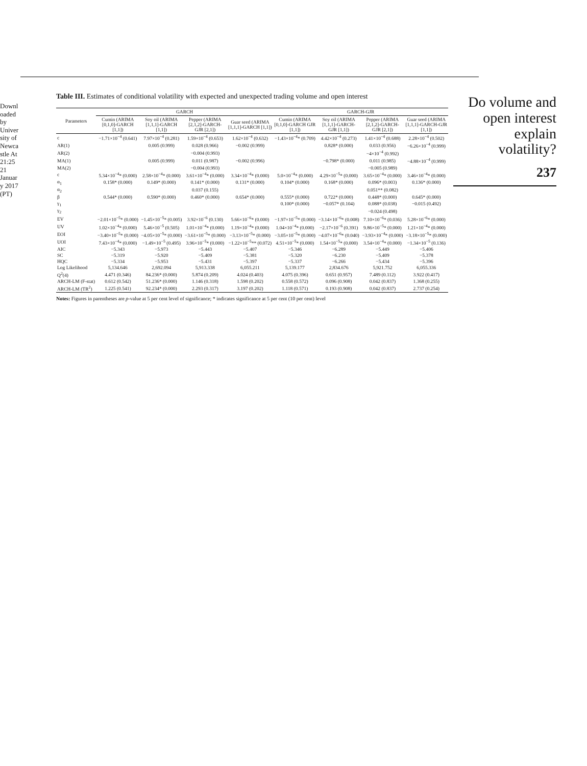Downloaded by University of Newcastle At 21:25 21 January 2017 (PT)
Table III. Estimates of conditional volatility with expected and unexpected trading volume and open interest
| Parameters | GARCH | | | | GARCH-GJR | | | |
| --- | --- | --- | --- | --- | --- | --- | --- | --- |
| | Cumin (ARIMA [0,1,0]-GARCH [1,1]) | Soy oil (ARIMA [1,1,1]-GARCH [1,1]) | Pepper (ARIMA [2,1,2]-GARCH-GJR [2,1]) | Guar seed (ARIMA [1,1,1]-GARCH [1,1]) | Cumin (ARIMA [0,1,0]-GARCH GJR [1,1]) | Soy oil (ARIMA [1,1,1]-GARCH-GJR [1,1]) | Pepper (ARIMA [2,1,2]-GARCH-GJR [2,1]) | Guar seed (ARIMA [1,1,1]-GARCH-GJR [1,1]) |
| c | −1.71×10<sup>−4</sup> (0.641) | 7.97×10<sup>−4</sup> (0.281) | 1.59×10<sup>−4</sup> (0.653) | 1.62×10<sup>−4</sup> (0.632) | −1.43×10<sup>−4</sup>* (0.709) | 4.42×10<sup>−4</sup> (0.273) | 1.41×10<sup>−4</sup> (0.688) | 2.28×10<sup>−4</sup> (0.502) |
| AR(1) | | 0.005 (0.999) | 0.028 (0.966) | −0.002 (0.999) | | 0.828* (0.000) | 0.033 (0.956) | −6.26×10<sup>−4</sup> (0.999) |
| AR(2) | | | −0.004 (0.993) | | | | −4×10<sup>−4</sup> (0.992) | |
| MA(1) | | 0.005 (0.999) | 0.011 (0.987) | −0.002 (0.996) | | −0.798* (0.000) | 0.011 (0.985) | −4.88×10<sup>−4</sup> (0.999) |
| MA(2) | | | −0.004 (0.993) | | | | −0.005 (0.989) | |
| c | 5.34×10<sup>−4</sup>* (0.000) | 2.58×10<sup>−4</sup>* (0.000) | 3.61×10<sup>−4</sup>* (0.000) | 3.34×10<sup>−4</sup>* (0.000) | 5.0×10<sup>−4</sup>* (0.000) | 4.29×10<sup>−5</sup>* (0.000) | 3.65×10<sup>−4</sup>* (0.000) | 3.46×10<sup>−4</sup>* (0.000) |
| α<sub>1</sub> | 0.158* (0.000) | 0.149* (0.000) | 0.141* (0.000) | 0.131* (0.000) | 0.104* (0.000) | 0.168* (0.000) | 0.096* (0.003) | 0.136* (0.000) |
| α<sub>2</sub> | | | 0.037 (0.155) | | | | 0.051** (0.082) | |
| β | 0.544* (0.000) | 0.590* (0.000) | 0.460* (0.000) | 0.654* (0.000) | 0.555* (0.000) | 0.722* (0.000) | 0.448* (0.000) | 0.645* (0.000) |
| γ<sub>1</sub> | | | | | 0.100* (0.000) | −0.057* (0.104) | 0.088* (0.038) | −0.015 (0.492) |
| γ<sub>2</sub> | | | | | | | −0.024 (0.498) | |
| EV | −2.01×10<sup>−5</sup>* (0.000) | −1.45×10<sup>−5</sup>* (0.005) | 3.92×10<sup>−6</sup> (0.130) | 5.66×10<sup>−6</sup>* (0.000) | −1.97×10<sup>−5</sup>* (0.000) | −3.14×10<sup>−6</sup>* (0.008) | 7.10×10<sup>−6</sup>* (0.036) | 5.28×10<sup>−6</sup>* (0.000) |
| UV | 1.02×10<sup>−4</sup>* (0.000) | 5.46×10<sup>−5</sup> (0.505) | 1.01×10<sup>−4</sup>* (0.000) | 1.19×10<sup>−4</sup>* (0.000) | 1.04×10<sup>−4</sup>* (0.000) | −2.17×10<sup>−6</sup> (0.391) | 9.86×10<sup>−5</sup>* (0.000) | 1.21×10<sup>−4</sup>* (0.000) |
| EOI | −3.40×10<sup>−5</sup>* (0.000) | −4.05×10<sup>−5</sup>* (0.000) | −3.61×10<sup>−5</sup>* (0.000) | −3.13×10<sup>−5</sup>* (0.000) | −3.05×10<sup>−5</sup>* (0.000) | −4.07×10<sup>−6</sup>* (0.040) | −3.93×10<sup>−4</sup>* (0.000) | −3.18×10<sup>−5</sup>* (0.000) |
| UOI | 7.43×10<sup>−4</sup>* (0.000) | −1.49×10<sup>−5</sup> (0.495) | 3.96×10<sup>−5</sup>* (0.000) | −1.22×10<sup>−5</sup>** (0.072) | 4.51×10<sup>−5</sup>* (0.000) | 1.54×10<sup>−5</sup>* (0.000) | 3.54×10<sup>−4</sup>* (0.000) | −1.34×10<sup>−5</sup> (0.136) |
| AIC | −5.343 | −5.973 | −5.443 | −5.407 | −5.346 | −6.289 | −5.449 | −5.406 |
| SC | −5.319 | −5.920 | −5.409 | −5.381 | −5.320 | −6.230 | −5.409 | −5.378 |
| HQC | −5.334 | −5.953 | −5.431 | −5.397 | −5.337 | −6.266 | −5.434 | −5.396 |
| Log Likelihood | 5,134.646 | 2,692.094 | 5,913.338 | 6,055.211 | 5,139.177 | 2,834.676 | 5,921.752 | 6,055.336 |
| Q<sup>2</sup>(4) | 4.471 (0.346) | 84.236* (0.000) | 5.874 (0.209) | 4.024 (0.403) | 4.075 (0.396) | 0.651 (0.957) | 7.489 (0.112) | 3.922 (0.417) |
| ARCH-LM (F-stat) | 0.612 (0.542) | 51.236* (0.000) | 1.146 (0.318) | 1.598 (0.202) | 0.558 (0.572) | 0.096 (0.908) | 0.042 (0.837) | 1.368 (0.255) |
| ARCH-LM (TR<sup>2</sup>) | 1.225 (0.541) | 92.234* (0.000) | 2.293 (0.317) | 3.197 (0.202) | 1.118 (0.571) | 0.193 (0.908) | 0.042 (0.837) | 2.737 (0.254) |
Notes: Figures in parentheses are p-value at 5 per cent level of significance; * indicates significance at 5 per cent (10 per cent) level
Do volume and open interest explain volatility?
237